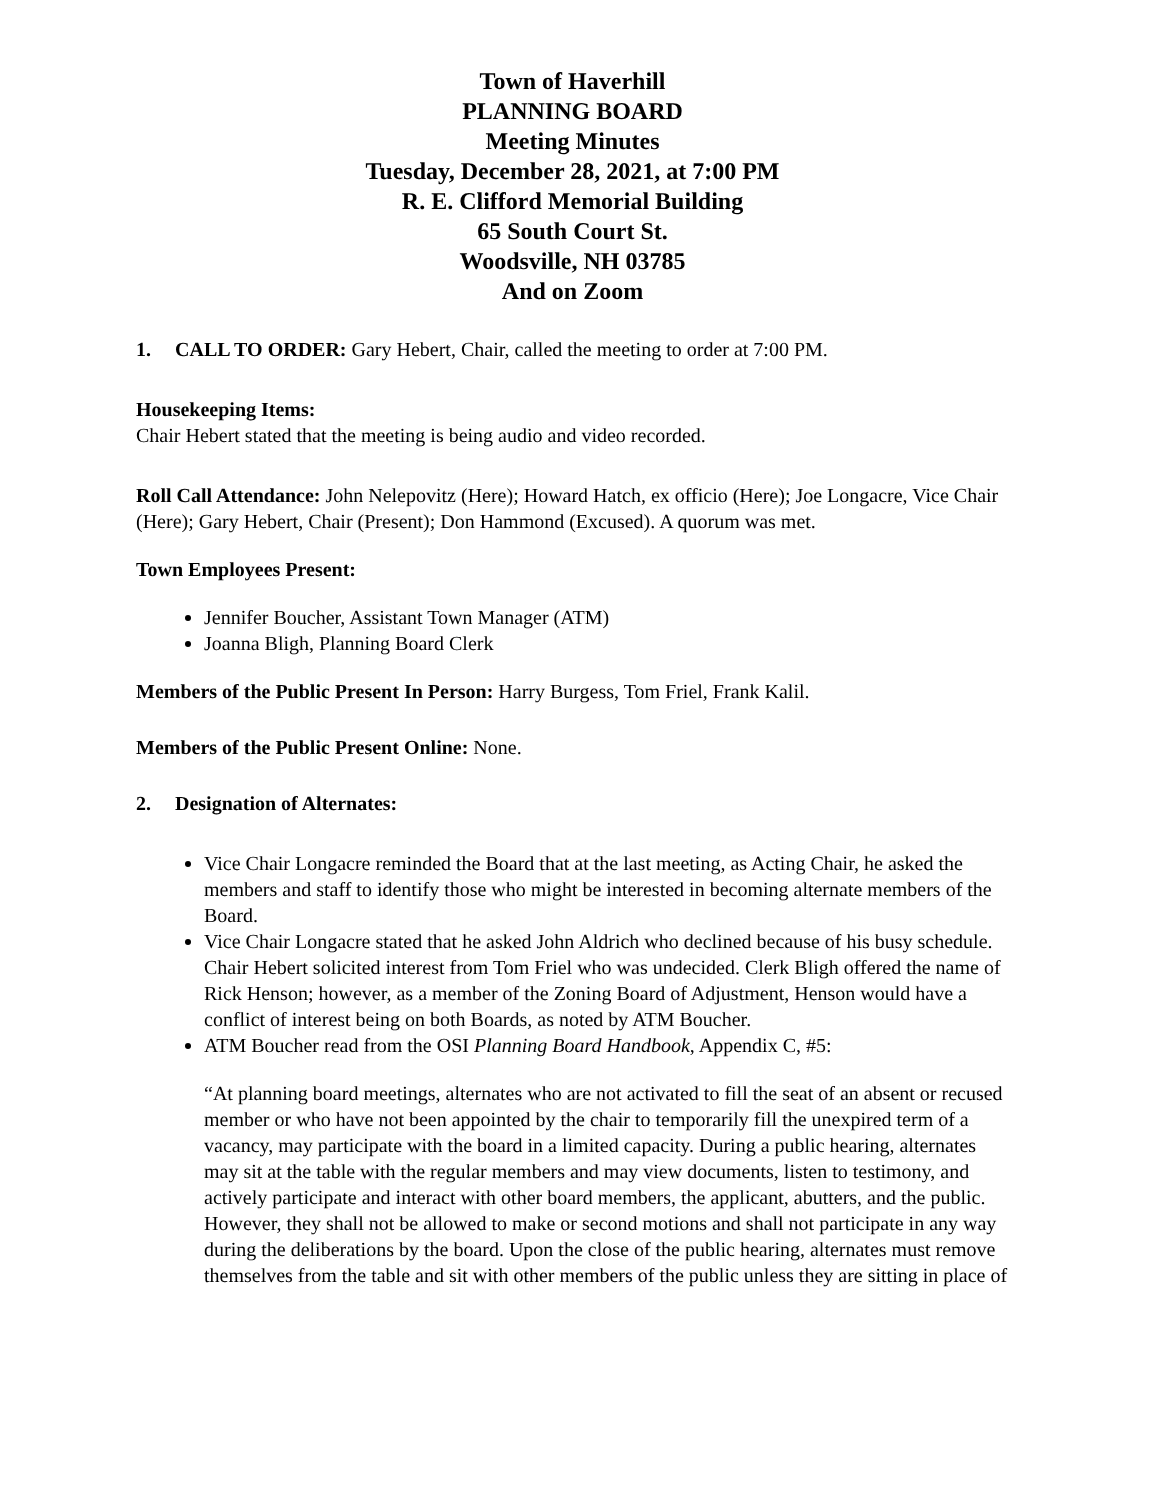Town of Haverhill
PLANNING BOARD
Meeting Minutes
Tuesday, December 28, 2021, at 7:00 PM
R. E. Clifford Memorial Building
65 South Court St.
Woodsville, NH 03785
And on Zoom
1. CALL TO ORDER: Gary Hebert, Chair, called the meeting to order at 7:00 PM.
Housekeeping Items:
Chair Hebert stated that the meeting is being audio and video recorded.
Roll Call Attendance: John Nelepovitz (Here); Howard Hatch, ex officio (Here); Joe Longacre, Vice Chair (Here); Gary Hebert, Chair (Present); Don Hammond (Excused). A quorum was met.
Town Employees Present:
Jennifer Boucher, Assistant Town Manager (ATM)
Joanna Bligh, Planning Board Clerk
Members of the Public Present In Person: Harry Burgess, Tom Friel, Frank Kalil.
Members of the Public Present Online: None.
2. Designation of Alternates:
Vice Chair Longacre reminded the Board that at the last meeting, as Acting Chair, he asked the members and staff to identify those who might be interested in becoming alternate members of the Board.
Vice Chair Longacre stated that he asked John Aldrich who declined because of his busy schedule. Chair Hebert solicited interest from Tom Friel who was undecided. Clerk Bligh offered the name of Rick Henson; however, as a member of the Zoning Board of Adjustment, Henson would have a conflict of interest being on both Boards, as noted by ATM Boucher.
ATM Boucher read from the OSI Planning Board Handbook, Appendix C, #5:
“At planning board meetings, alternates who are not activated to fill the seat of an absent or recused member or who have not been appointed by the chair to temporarily fill the unexpired term of a vacancy, may participate with the board in a limited capacity. During a public hearing, alternates may sit at the table with the regular members and may view documents, listen to testimony, and actively participate and interact with other board members, the applicant, abutters, and the public. However, they shall not be allowed to make or second motions and shall not participate in any way during the deliberations by the board. Upon the close of the public hearing, alternates must remove themselves from the table and sit with other members of the public unless they are sitting in place of